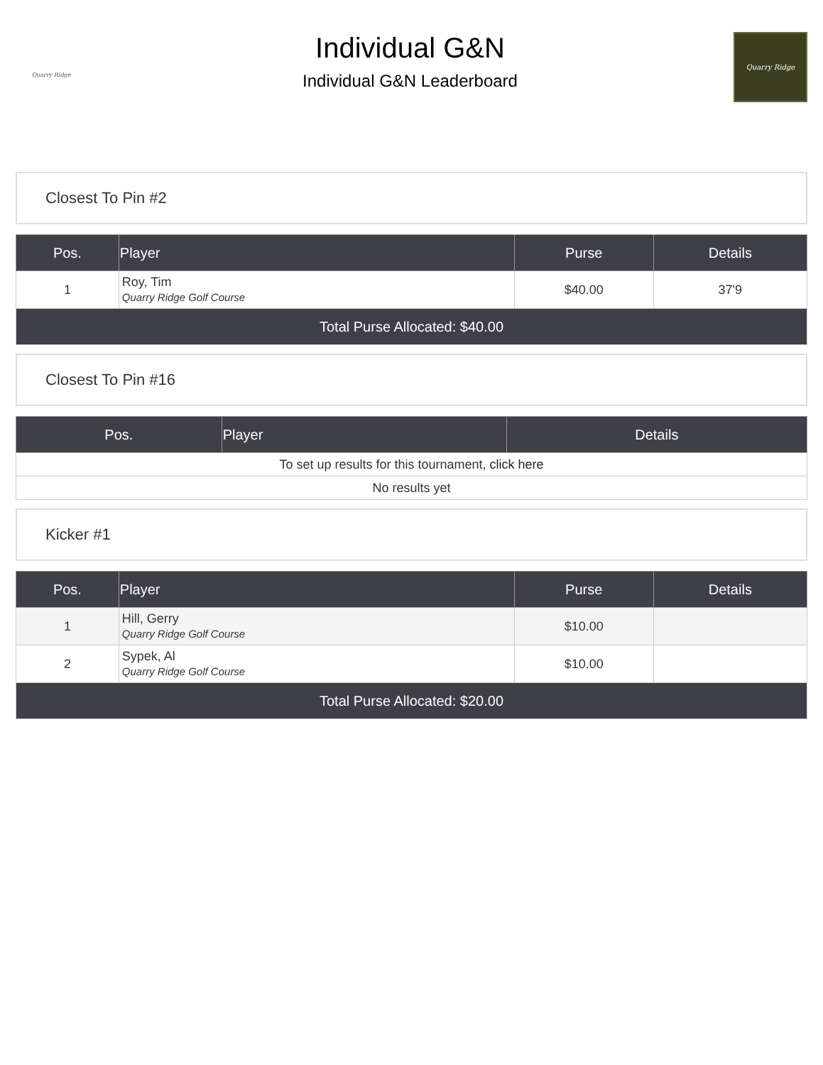Quarry Ridge
Individual G&N
Individual G&N Leaderboard
Quarry Ridge
Closest To Pin #2
| Pos. | Player | Purse | Details |
| --- | --- | --- | --- |
| 1 | Roy, Tim Quarry Ridge Golf Course | $40.00 | 37'9 |
| Total Purse Allocated: $40.00 | | | |
Closest To Pin #16
| Pos. | Player | Details |
| --- | --- | --- |
| To set up results for this tournament, click here | | |
| No results yet | | |
Kicker #1
| Pos. | Player | Purse | Details |
| --- | --- | --- | --- |
| 1 | Hill, Gerry Quarry Ridge Golf Course | $10.00 | |
| 2 | Sypek, Al Quarry Ridge Golf Course | $10.00 | |
| Total Purse Allocated: $20.00 | | | |